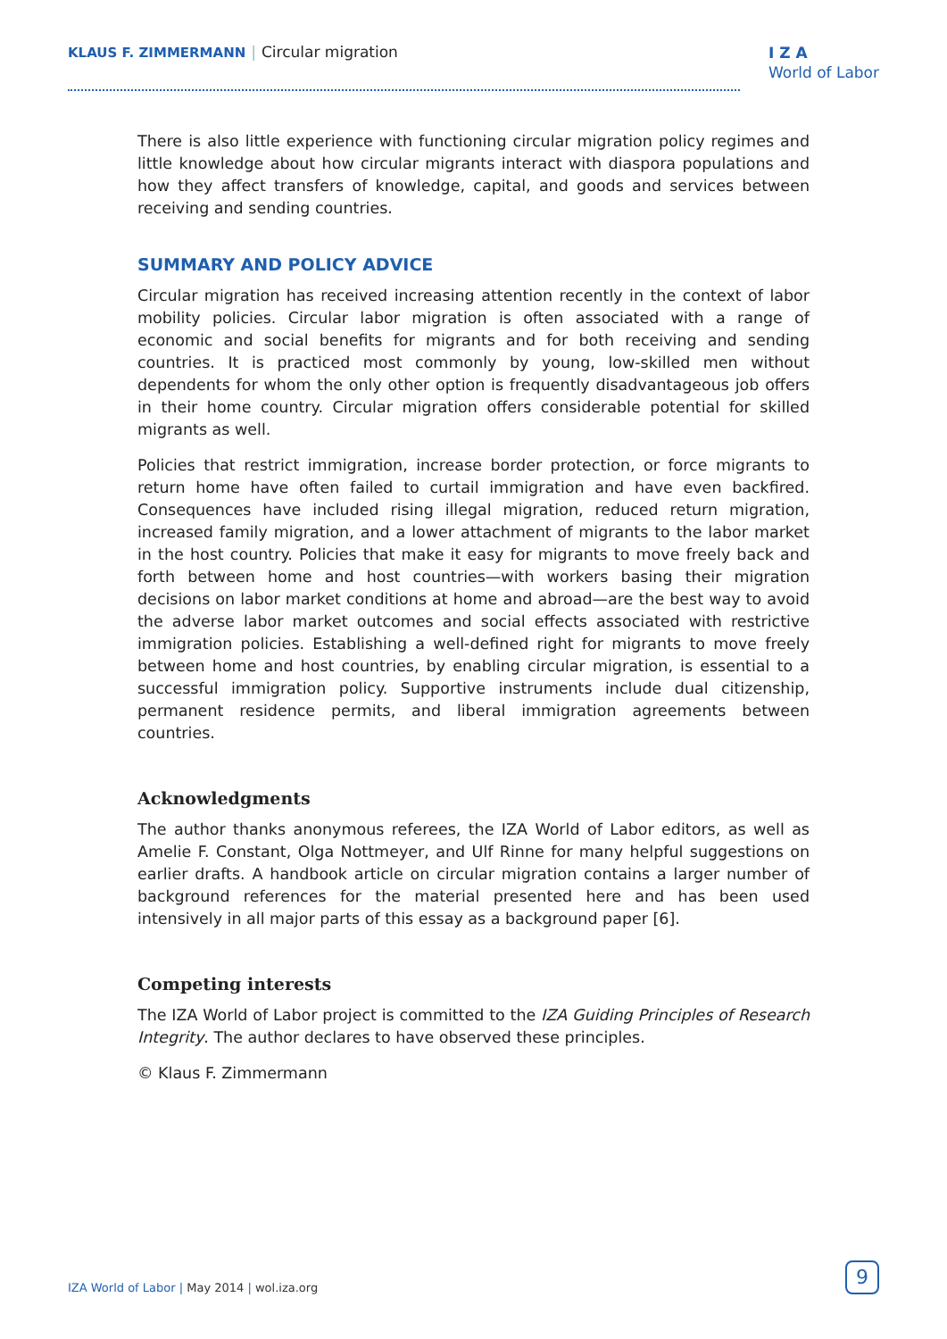KLAUS F. ZIMMERMANN | Circular migration
I Z A
World of Labor
There is also little experience with functioning circular migration policy regimes and little knowledge about how circular migrants interact with diaspora populations and how they affect transfers of knowledge, capital, and goods and services between receiving and sending countries.
SUMMARY AND POLICY ADVICE
Circular migration has received increasing attention recently in the context of labor mobility policies. Circular labor migration is often associated with a range of economic and social benefits for migrants and for both receiving and sending countries. It is practiced most commonly by young, low-skilled men without dependents for whom the only other option is frequently disadvantageous job offers in their home country. Circular migration offers considerable potential for skilled migrants as well.
Policies that restrict immigration, increase border protection, or force migrants to return home have often failed to curtail immigration and have even backfired. Consequences have included rising illegal migration, reduced return migration, increased family migration, and a lower attachment of migrants to the labor market in the host country. Policies that make it easy for migrants to move freely back and forth between home and host countries—with workers basing their migration decisions on labor market conditions at home and abroad—are the best way to avoid the adverse labor market outcomes and social effects associated with restrictive immigration policies. Establishing a well-defined right for migrants to move freely between home and host countries, by enabling circular migration, is essential to a successful immigration policy. Supportive instruments include dual citizenship, permanent residence permits, and liberal immigration agreements between countries.
Acknowledgments
The author thanks anonymous referees, the IZA World of Labor editors, as well as Amelie F. Constant, Olga Nottmeyer, and Ulf Rinne for many helpful suggestions on earlier drafts. A handbook article on circular migration contains a larger number of background references for the material presented here and has been used intensively in all major parts of this essay as a background paper [6].
Competing interests
The IZA World of Labor project is committed to the IZA Guiding Principles of Research Integrity. The author declares to have observed these principles.
© Klaus F. Zimmermann
IZA World of Labor | May 2014 | wol.iza.org
9